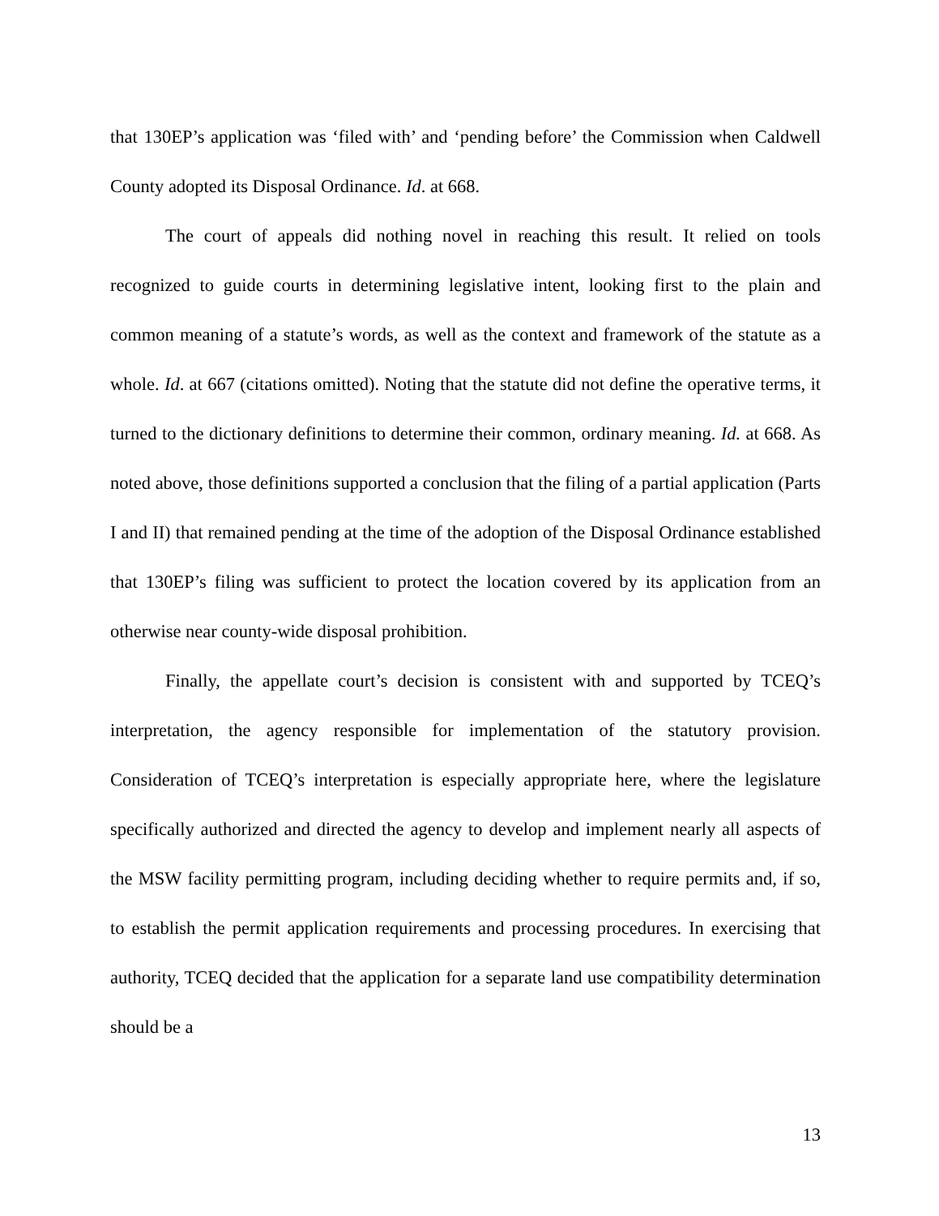that 130EP’s application was ‘filed with’ and ‘pending before’ the Commission when Caldwell County adopted its Disposal Ordinance. Id. at 668.
The court of appeals did nothing novel in reaching this result. It relied on tools recognized to guide courts in determining legislative intent, looking first to the plain and common meaning of a statute’s words, as well as the context and framework of the statute as a whole. Id. at 667 (citations omitted). Noting that the statute did not define the operative terms, it turned to the dictionary definitions to determine their common, ordinary meaning. Id. at 668. As noted above, those definitions supported a conclusion that the filing of a partial application (Parts I and II) that remained pending at the time of the adoption of the Disposal Ordinance established that 130EP’s filing was sufficient to protect the location covered by its application from an otherwise near county-wide disposal prohibition.
Finally, the appellate court’s decision is consistent with and supported by TCEQ’s interpretation, the agency responsible for implementation of the statutory provision. Consideration of TCEQ’s interpretation is especially appropriate here, where the legislature specifically authorized and directed the agency to develop and implement nearly all aspects of the MSW facility permitting program, including deciding whether to require permits and, if so, to establish the permit application requirements and processing procedures. In exercising that authority, TCEQ decided that the application for a separate land use compatibility determination should be a
13